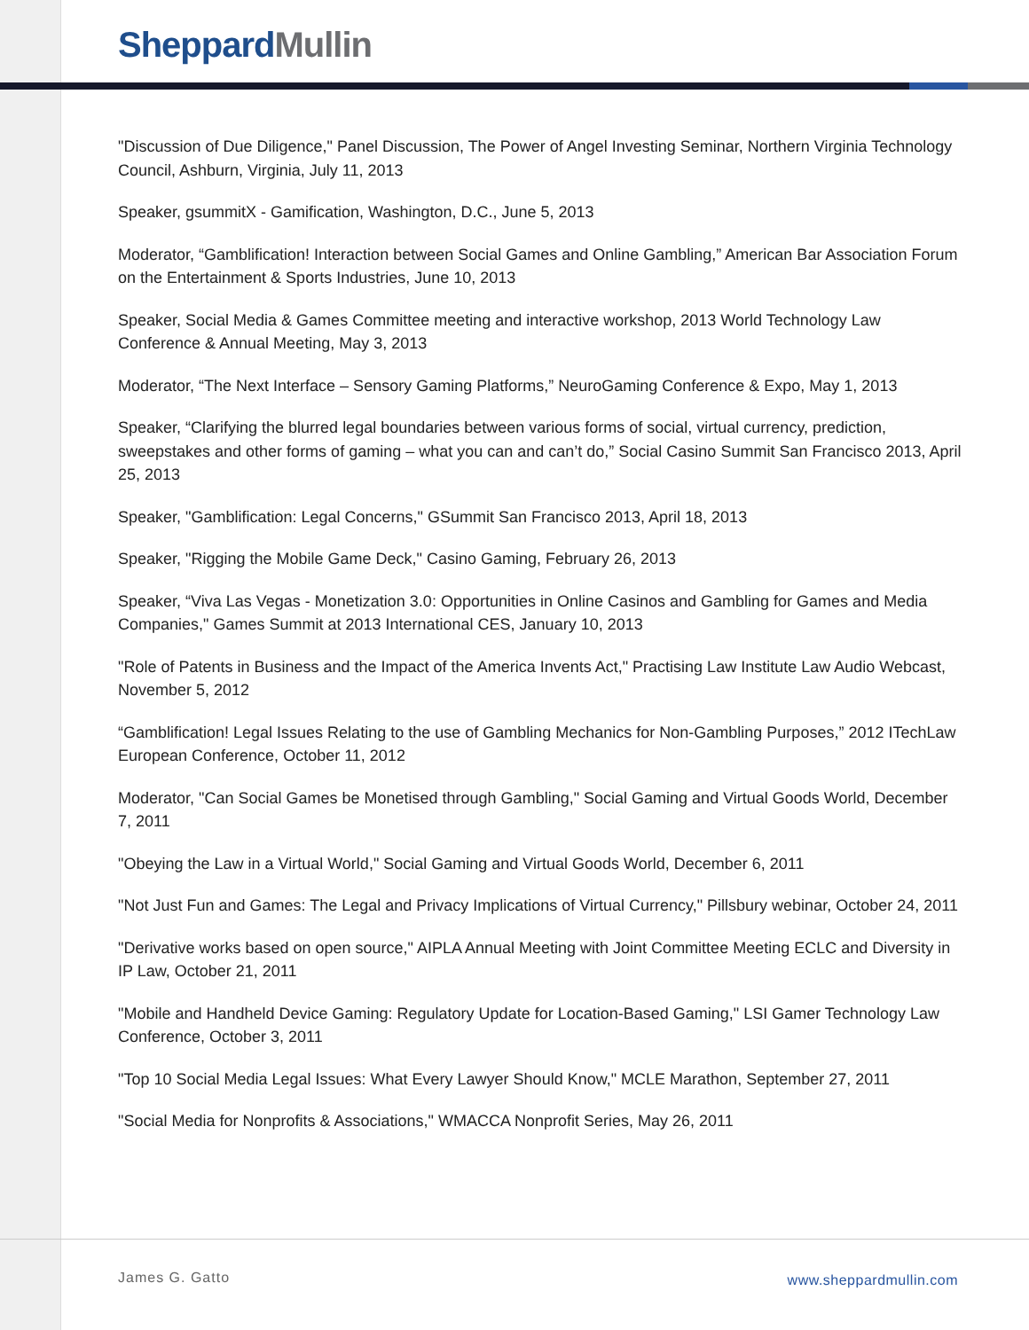Sheppard Mullin
"Discussion of Due Diligence," Panel Discussion, The Power of Angel Investing Seminar, Northern Virginia Technology Council, Ashburn, Virginia, July 11, 2013
Speaker, gsummitX - Gamification, Washington, D.C., June 5, 2013
Moderator, “Gamblification! Interaction between Social Games and Online Gambling,” American Bar Association Forum on the Entertainment & Sports Industries, June 10, 2013
Speaker, Social Media & Games Committee meeting and interactive workshop, 2013 World Technology Law Conference & Annual Meeting, May 3, 2013
Moderator, “The Next Interface – Sensory Gaming Platforms,” NeuroGaming Conference & Expo, May 1, 2013
Speaker, “Clarifying the blurred legal boundaries between various forms of social, virtual currency, prediction, sweepstakes and other forms of gaming – what you can and can’t do,” Social Casino Summit San Francisco 2013, April 25, 2013
Speaker, "Gamblification: Legal Concerns," GSummit San Francisco 2013, April 18, 2013
Speaker, "Rigging the Mobile Game Deck," Casino Gaming, February 26, 2013
Speaker, “Viva Las Vegas - Monetization 3.0: Opportunities in Online Casinos and Gambling for Games and Media Companies," Games Summit at 2013 International CES, January 10, 2013
"Role of Patents in Business and the Impact of the America Invents Act," Practising Law Institute Law Audio Webcast, November 5, 2012
“Gamblification! Legal Issues Relating to the use of Gambling Mechanics for Non-Gambling Purposes,” 2012 ITechLaw European Conference, October 11, 2012
Moderator, "Can Social Games be Monetised through Gambling," Social Gaming and Virtual Goods World, December 7, 2011
"Obeying the Law in a Virtual World," Social Gaming and Virtual Goods World, December 6, 2011
"Not Just Fun and Games: The Legal and Privacy Implications of Virtual Currency," Pillsbury webinar, October 24, 2011
"Derivative works based on open source," AIPLA Annual Meeting with Joint Committee Meeting ECLC and Diversity in IP Law, October 21, 2011
"Mobile and Handheld Device Gaming: Regulatory Update for Location-Based Gaming," LSI Gamer Technology Law Conference, October 3, 2011
"Top 10 Social Media Legal Issues: What Every Lawyer Should Know," MCLE Marathon, September 27, 2011
"Social Media for Nonprofits & Associations," WMACCA Nonprofit Series, May 26, 2011
James G. Gatto www.sheppardmullin.com